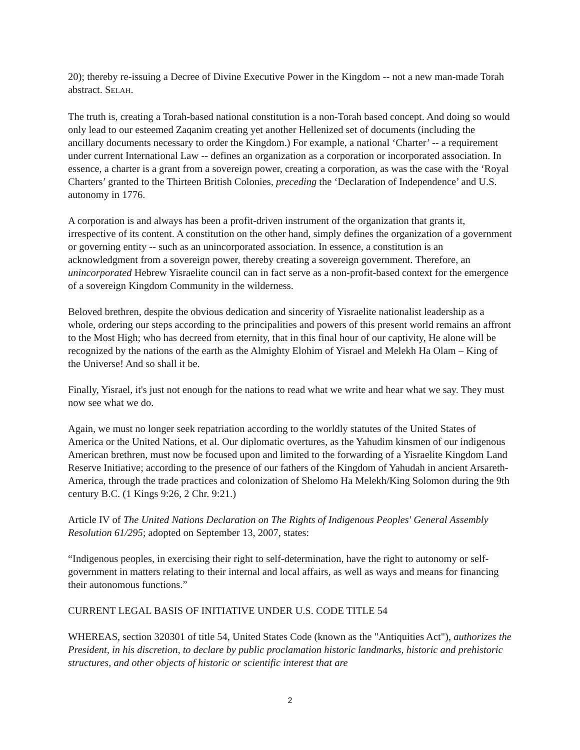20); thereby re-issuing a Decree of Divine Executive Power in the Kingdom -- not a new man-made Torah abstract. SELAH.
The truth is, creating a Torah-based national constitution is a non-Torah based concept. And doing so would only lead to our esteemed Zaqanim creating yet another Hellenized set of documents (including the ancillary documents necessary to order the Kingdom.) For example, a national ‘Charter’ -- a requirement under current International Law -- defines an organization as a corporation or incorporated association. In essence, a charter is a grant from a sovereign power, creating a corporation, as was the case with the ‘Royal Charters’ granted to the Thirteen British Colonies, preceding the ‘Declaration of Independence’ and U.S. autonomy in 1776.
A corporation is and always has been a profit-driven instrument of the organization that grants it, irrespective of its content. A constitution on the other hand, simply defines the organization of a government or governing entity -- such as an unincorporated association. In essence, a constitution is an acknowledgment from a sovereign power, thereby creating a sovereign government. Therefore, an unincorporated Hebrew Yisraelite council can in fact serve as a non-profit-based context for the emergence of a sovereign Kingdom Community in the wilderness.
Beloved brethren, despite the obvious dedication and sincerity of Yisraelite nationalist leadership as a whole, ordering our steps according to the principalities and powers of this present world remains an affront to the Most High; who has decreed from eternity, that in this final hour of our captivity, He alone will be recognized by the nations of the earth as the Almighty Elohim of Yisrael and Melekh Ha Olam – King of the Universe! And so shall it be.
Finally, Yisrael, it's just not enough for the nations to read what we write and hear what we say. They must now see what we do.
Again, we must no longer seek repatriation according to the worldly statutes of the United States of America or the United Nations, et al. Our diplomatic overtures, as the Yahudim kinsmen of our indigenous American brethren, must now be focused upon and limited to the forwarding of a Yisraelite Kingdom Land Reserve Initiative; according to the presence of our fathers of the Kingdom of Yahudah in ancient Arsareth-America, through the trade practices and colonization of Shelomo Ha Melekh/King Solomon during the 9th century B.C. (1 Kings 9:26, 2 Chr. 9:21.)
Article IV of The United Nations Declaration on The Rights of Indigenous Peoples' General Assembly Resolution 61/295; adopted on September 13, 2007, states:
“Indigenous peoples, in exercising their right to self-determination, have the right to autonomy or self-government in matters relating to their internal and local affairs, as well as ways and means for financing their autonomous functions.”
CURRENT LEGAL BASIS OF INITIATIVE UNDER U.S. CODE TITLE 54
WHEREAS, section 320301 of title 54, United States Code (known as the "Antiquities Act"), authorizes the President, in his discretion, to declare by public proclamation historic landmarks, historic and prehistoric structures, and other objects of historic or scientific interest that are
2